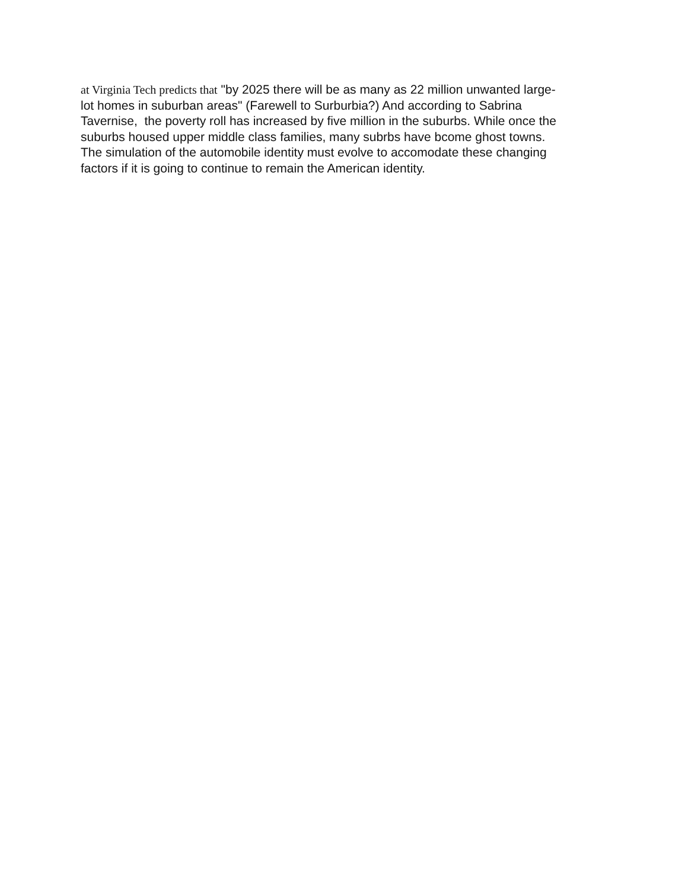at Virginia Tech predicts that "by 2025 there will be as many as 22 million unwanted large-
lot homes in suburban areas" (Farewell to Surburbia?) And according to Sabrina
Tavernise, the poverty roll has increased by five million in the suburbs. While once the
suburbs housed upper middle class families, many subrbs have bcome ghost towns.
The simulation of the automobile identity must evolve to accomodate these changing
factors if it is going to continue to remain the American identity.